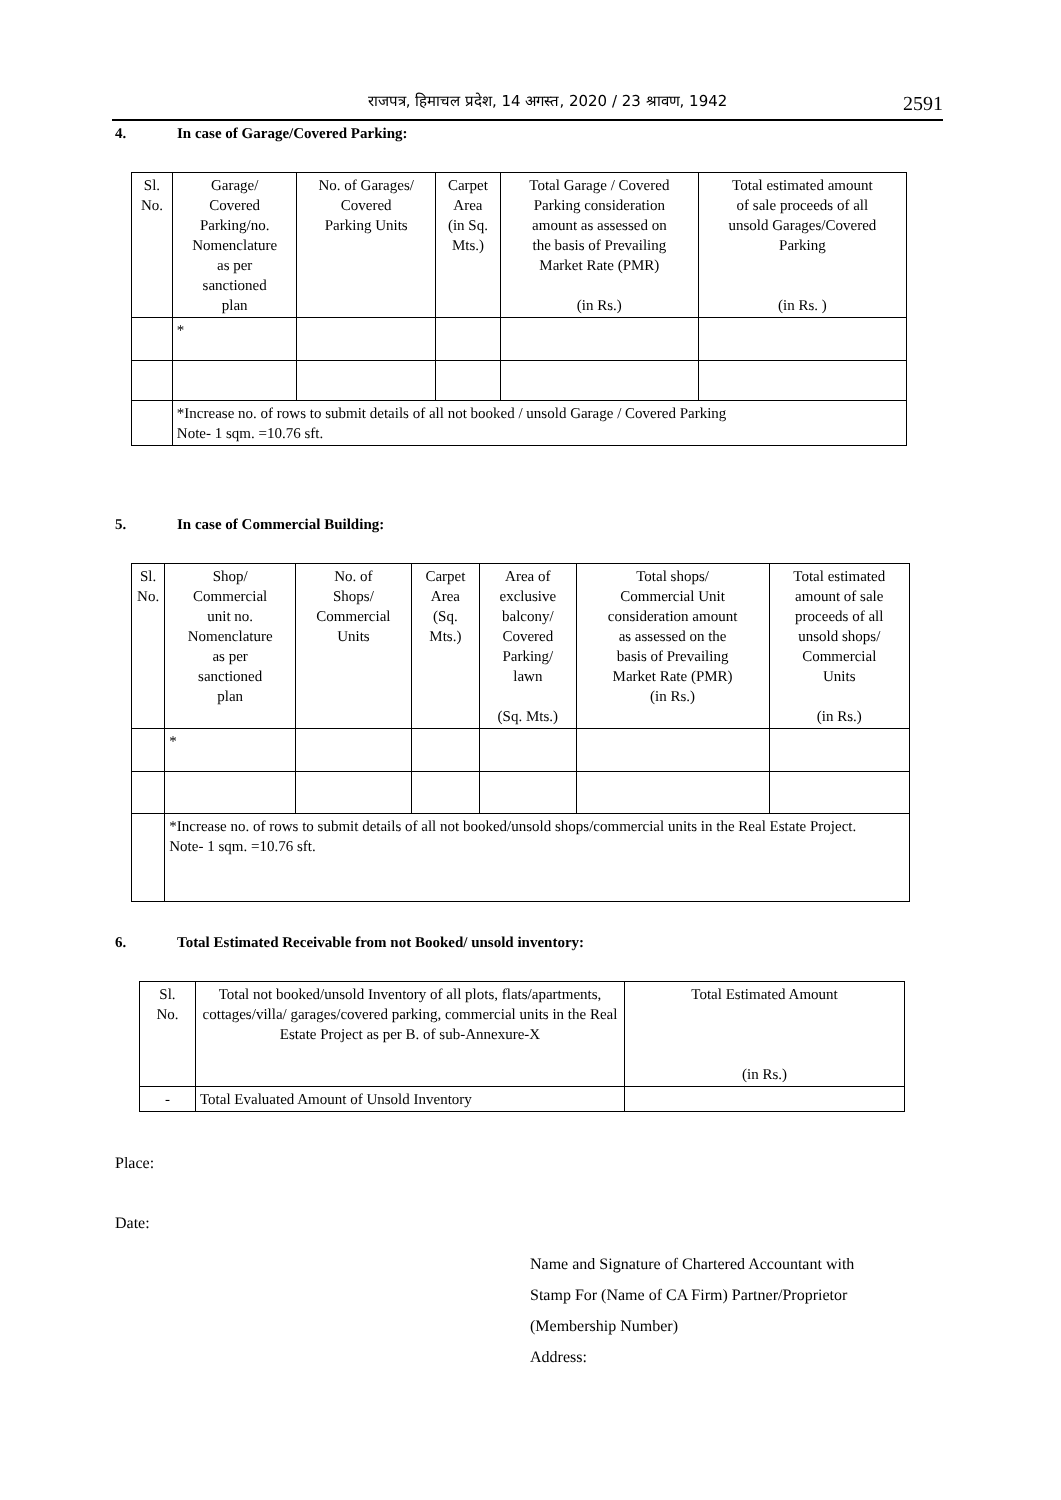राजपत्र, हिमाचल प्रदेश, 14 अगस्त, 2020 / 23 श्रावण, 1942
2591
4. In case of Garage/Covered Parking:
| Sl. No. | Garage/ Covered Parking/no. Nomenclature as per sanctioned plan | No. of Garages/ Covered Parking Units | Carpet Area (in Sq. Mts.) | Total Garage / Covered Parking consideration amount as assessed on the basis of Prevailing Market Rate (PMR) (in Rs.) | Total estimated amount of sale proceeds of all unsold Garages/Covered Parking (in Rs. ) |
| | * | | | | |
| | *Increase no. of rows to submit details of all not booked / unsold Garage / Covered Parking Note- 1 sqm. =10.76 sft. | | | | |
5. In case of Commercial Building:
| Sl. No. | Shop/ Commercial unit no. Nomenclature as per sanctioned plan | No. of Shops/ Commercial Units | Carpet Area (Sq. Mts.) | Area of exclusive balcony/ Covered Parking/ lawn (Sq. Mts.) | Total shops/ Commercial Unit consideration amount as assessed on the basis of Prevailing Market Rate (PMR) (in Rs.) | Total estimated amount of sale proceeds of all unsold shops/ Commercial Units (in Rs.) |
| | * | | | | | |
| | *Increase no. of rows to submit details of all not booked/unsold shops/commercial units in the Real Estate Project. Note- 1 sqm. =10.76 sft. | | | | | |
6. Total Estimated Receivable from not Booked/ unsold inventory:
| Sl. No. | Total not booked/unsold Inventory of all plots, flats/apartments, cottages/villa/ garages/covered parking, commercial units in the Real Estate Project as per B. of sub-Annexure-X | Total Estimated Amount (in Rs.) |
| - | Total Evaluated Amount of Unsold Inventory | |
Place:
Date:
Name and Signature of Chartered Accountant with
Stamp For (Name of CA Firm) Partner/Proprietor
(Membership Number)
Address: